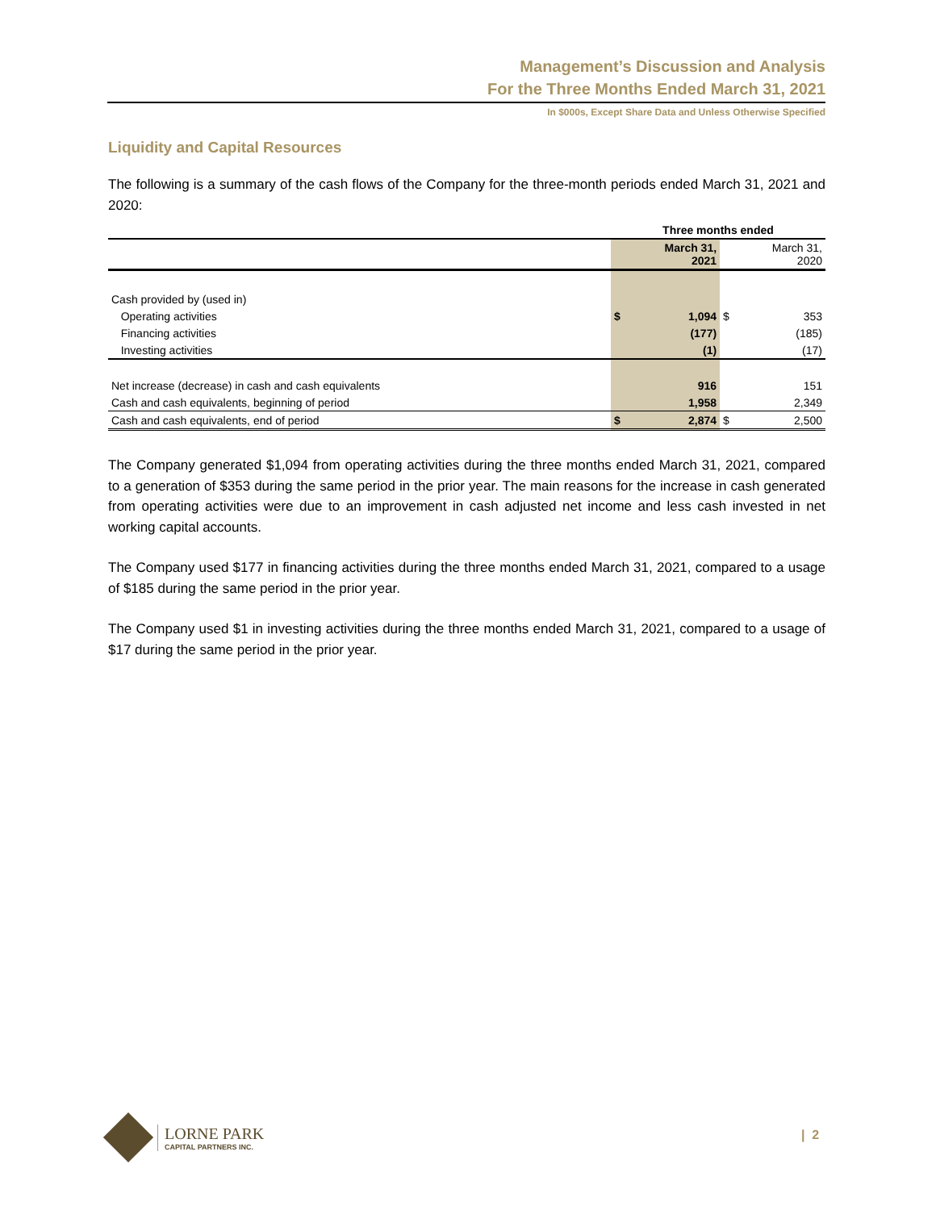Management’s Discussion and Analysis
For the Three Months Ended March 31, 2021
In $000s, Except Share Data and Unless Otherwise Specified
Liquidity and Capital Resources
The following is a summary of the cash flows of the Company for the three-month periods ended March 31, 2021 and 2020:
| | Three months ended | | | |
| --- | --- | --- | --- | --- |
| | March 31, 2021 | | March 31, 2020 | |
| Cash provided by (used in) | | | | |
| Operating activities | $ | 1,094 | $ | 353 |
| Financing activities | | (177) | | (185) |
| Investing activities | | (1) | | (17) |
| Net increase (decrease) in cash and cash equivalents | | 916 | | 151 |
| Cash and cash equivalents, beginning of period | | 1,958 | | 2,349 |
| Cash and cash equivalents, end of period | $ | 2,874 | $ | 2,500 |
The Company generated $1,094 from operating activities during the three months ended March 31, 2021, compared to a generation of $353 during the same period in the prior year. The main reasons for the increase in cash generated from operating activities were due to an improvement in cash adjusted net income and less cash invested in net working capital accounts.
The Company used $177 in financing activities during the three months ended March 31, 2021, compared to a usage of $185 during the same period in the prior year.
The Company used $1 in investing activities during the three months ended March 31, 2021, compared to a usage of $17 during the same period in the prior year.
LORNE PARK
CAPITAL PARTNERS INC.
| 2